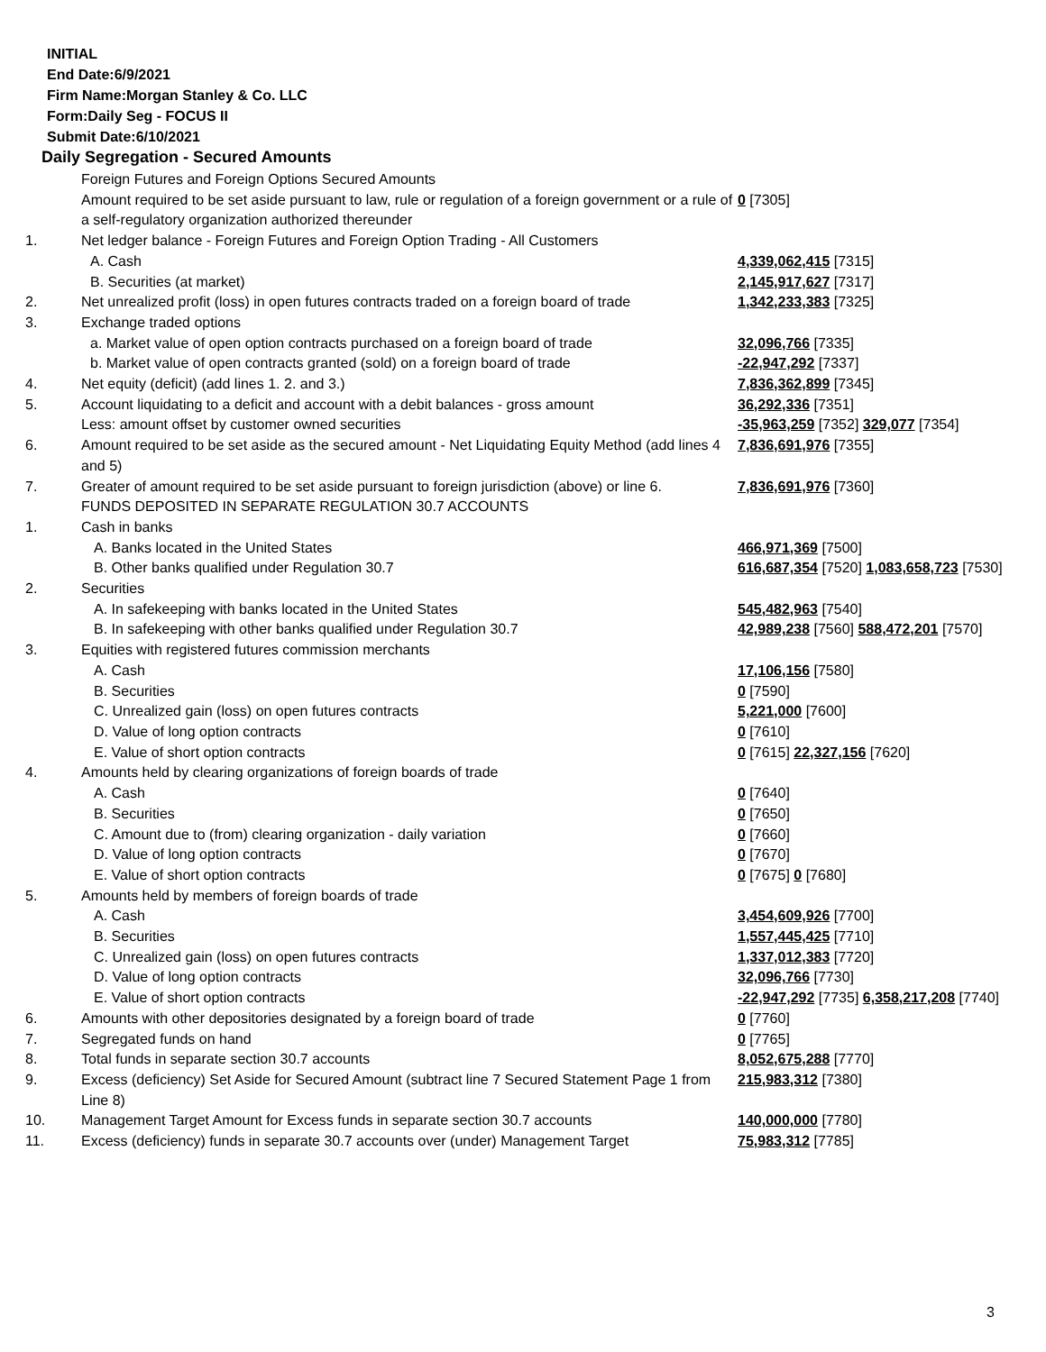INITIAL
End Date:6/9/2021
Firm Name:Morgan Stanley & Co. LLC
Form:Daily Seg - FOCUS II
Submit Date:6/10/2021
Daily Segregation - Secured Amounts
| | Foreign Futures and Foreign Options Secured Amounts | |
| | Amount required to be set aside pursuant to law, rule or regulation of a foreign government or a rule of a self-regulatory organization authorized thereunder | 0 [7305] |
| 1. | Net ledger balance - Foreign Futures and Foreign Option Trading - All Customers | |
| | A. Cash | 4,339,062,415 [7315] |
| | B. Securities (at market) | 2,145,917,627 [7317] |
| 2. | Net unrealized profit (loss) in open futures contracts traded on a foreign board of trade | 1,342,233,383 [7325] |
| 3. | Exchange traded options | |
| | a. Market value of open option contracts purchased on a foreign board of trade | 32,096,766 [7335] |
| | b. Market value of open contracts granted (sold) on a foreign board of trade | -22,947,292 [7337] |
| 4. | Net equity (deficit) (add lines 1. 2. and 3.) | 7,836,362,899 [7345] |
| 5. | Account liquidating to a deficit and account with a debit balances - gross amount | 36,292,336 [7351] |
| | Less: amount offset by customer owned securities | -35,963,259 [7352] 329,077 [7354] |
| 6. | Amount required to be set aside as the secured amount - Net Liquidating Equity Method (add lines 4 and 5) | 7,836,691,976 [7355] |
| 7. | Greater of amount required to be set aside pursuant to foreign jurisdiction (above) or line 6. | 7,836,691,976 [7360] |
| | FUNDS DEPOSITED IN SEPARATE REGULATION 30.7 ACCOUNTS | |
| 1. | Cash in banks | |
| | A. Banks located in the United States | 466,971,369 [7500] |
| | B. Other banks qualified under Regulation 30.7 | 616,687,354 [7520] 1,083,658,723 [7530] |
| 2. | Securities | |
| | A. In safekeeping with banks located in the United States | 545,482,963 [7540] |
| | B. In safekeeping with other banks qualified under Regulation 30.7 | 42,989,238 [7560] 588,472,201 [7570] |
| 3. | Equities with registered futures commission merchants | |
| | A. Cash | 17,106,156 [7580] |
| | B. Securities | 0 [7590] |
| | C. Unrealized gain (loss) on open futures contracts | 5,221,000 [7600] |
| | D. Value of long option contracts | 0 [7610] |
| | E. Value of short option contracts | 0 [7615] 22,327,156 [7620] |
| 4. | Amounts held by clearing organizations of foreign boards of trade | |
| | A. Cash | 0 [7640] |
| | B. Securities | 0 [7650] |
| | C. Amount due to (from) clearing organization - daily variation | 0 [7660] |
| | D. Value of long option contracts | 0 [7670] |
| | E. Value of short option contracts | 0 [7675] 0 [7680] |
| 5. | Amounts held by members of foreign boards of trade | |
| | A. Cash | 3,454,609,926 [7700] |
| | B. Securities | 1,557,445,425 [7710] |
| | C. Unrealized gain (loss) on open futures contracts | 1,337,012,383 [7720] |
| | D. Value of long option contracts | 32,096,766 [7730] |
| | E. Value of short option contracts | -22,947,292 [7735] 6,358,217,208 [7740] |
| 6. | Amounts with other depositories designated by a foreign board of trade | 0 [7760] |
| 7. | Segregated funds on hand | 0 [7765] |
| 8. | Total funds in separate section 30.7 accounts | 8,052,675,288 [7770] |
| 9. | Excess (deficiency) Set Aside for Secured Amount (subtract line 7 Secured Statement Page 1 from Line 8) | 215,983,312 [7380] |
| 10. | Management Target Amount for Excess funds in separate section 30.7 accounts | 140,000,000 [7780] |
| 11. | Excess (deficiency) funds in separate 30.7 accounts over (under) Management Target | 75,983,312 [7785] |
3